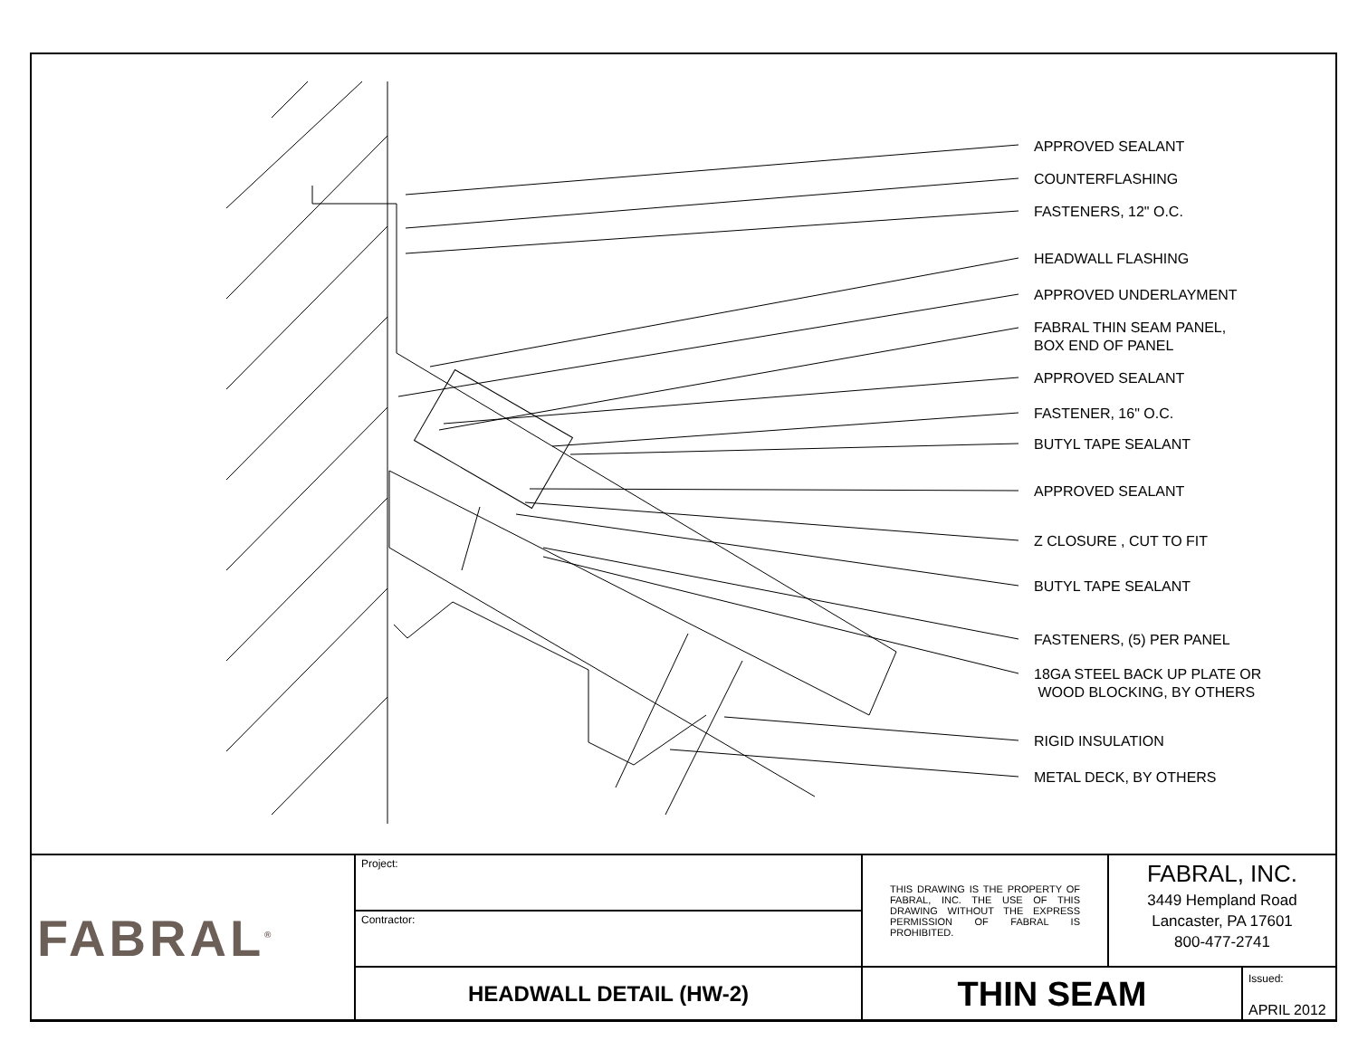APPROVED SEALANT
COUNTERFLASHING
FASTENERS, 12" O.C.
HEADWALL FLASHING
APPROVED UNDERLAYMENT
FABRAL THIN SEAM PANEL,
BOX END OF PANEL
APPROVED SEALANT
FASTENER, 16" O.C.
BUTYL TAPE SEALANT
APPROVED SEALANT
Z CLOSURE , CUT TO FIT
BUTYL TAPE SEALANT
FASTENERS, (5) PER PANEL
18GA STEEL BACK UP PLATE OR
WOOD BLOCKING, BY OTHERS
RIGID INSULATION
METAL DECK, BY OTHERS
| FABRAL<sup>®</sup> | Project: | THIS DRAWING IS THE PROPERTY OF FABRAL, INC. THE USE OF THIS DRAWING WITHOUT THE EXPRESS PERMISSION OF FABRAL IS PROHIBITED. | FABRAL, INC. 3449 Hempland Road Lancaster, PA 17601 800-477-2741 | |
| | Contractor: | | | |
| | HEADWALL DETAIL (HW-2) | THIN SEAM | | Issued: APRIL 2012 |